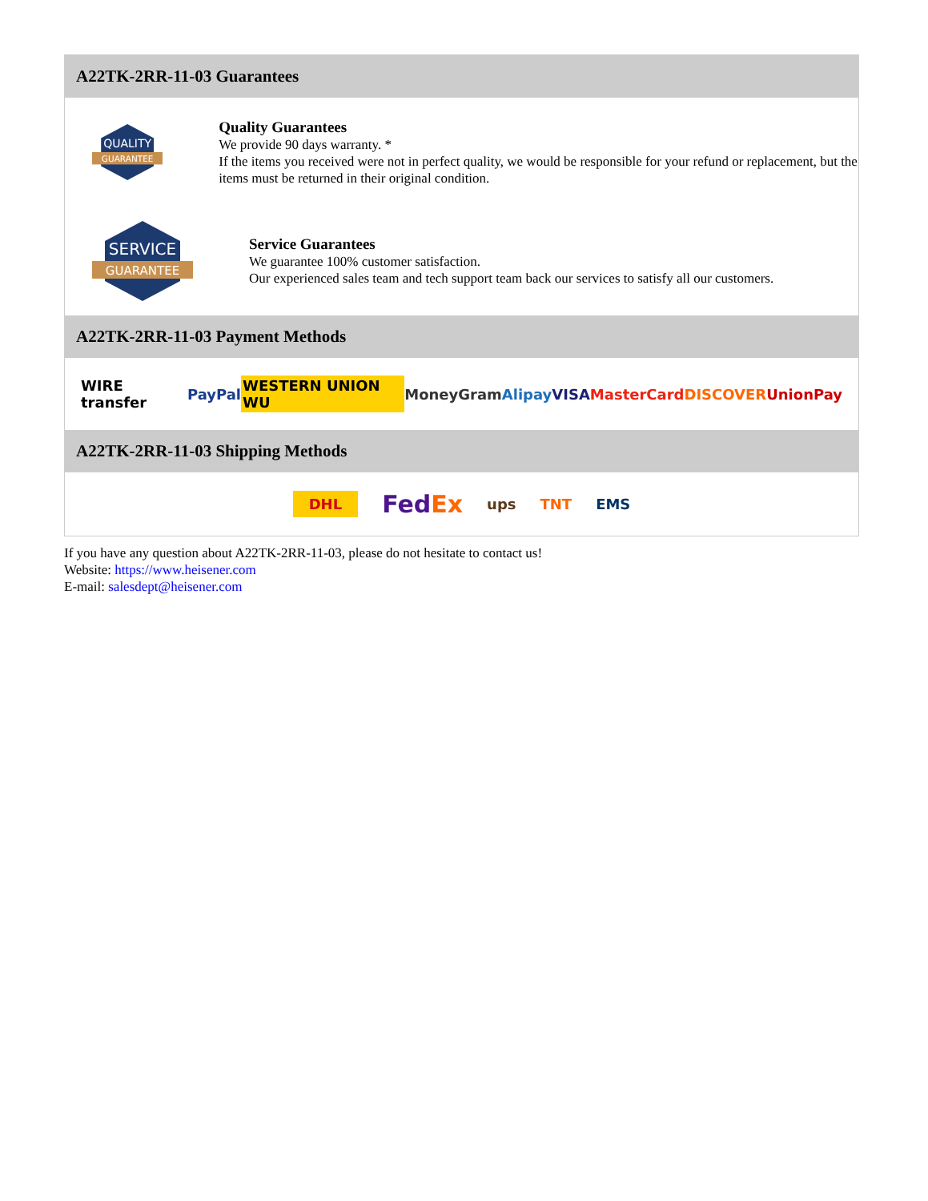A22TK-2RR-11-03 Guarantees
QUALITY
GUARANTEE
Quality Guarantees
We provide 90 days warranty. *
If the items you received were not in perfect quality, we would be responsible for your refund or replacement, but the items must be returned in their original condition.
SERVICE
GUARANTEE
Service Guarantees
We guarantee 100% customer satisfaction.
Our experienced sales team and tech support team back our services to satisfy all our customers.
A22TK-2RR-11-03 Payment Methods
WIRE transfer PayPal WESTERN UNION WU MoneyGram Alipay VISA MasterCard DISCOVER UnionPay
A22TK-2RR-11-03 Shipping Methods
DHL FedEx ups TNT EMS
If you have any question about A22TK-2RR-11-03, please do not hesitate to contact us!
Website: https://www.heisener.com
E-mail: salesdept@heisener.com